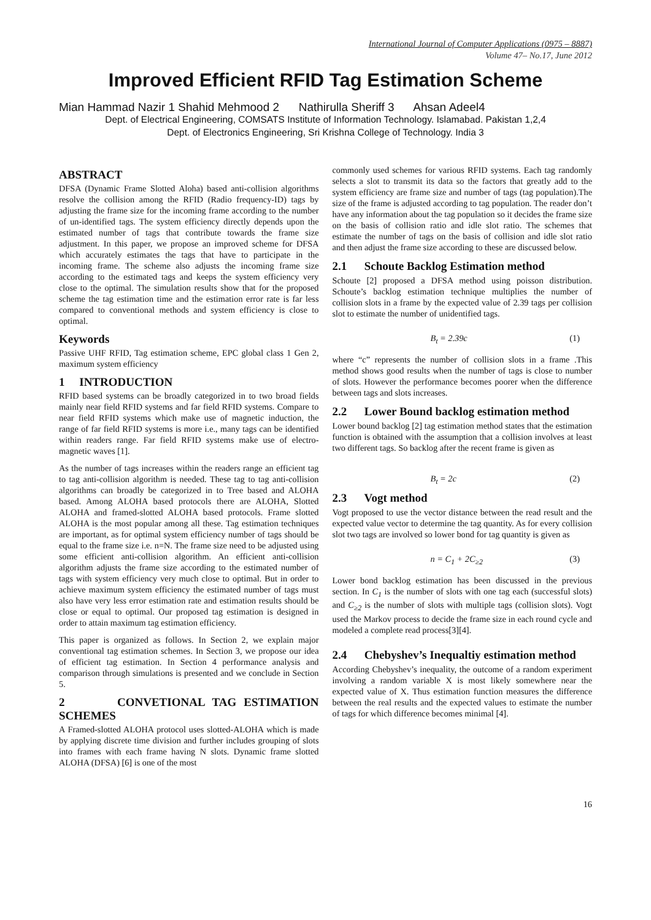International Journal of Computer Applications (0975 – 8887)
Volume 47– No.17, June 2012
Improved Efficient RFID Tag Estimation Scheme
Mian Hammad Nazir 1 Shahid Mehmood 2 Nathirulla Sheriff 3 Ahsan Adeel4
Dept. of Electrical Engineering, COMSATS Institute of Information Technology. Islamabad. Pakistan 1,2,4
Dept. of Electronics Engineering, Sri Krishna College of Technology. India 3
ABSTRACT
DFSA (Dynamic Frame Slotted Aloha) based anti-collision algorithms resolve the collision among the RFID (Radio frequency-ID) tags by adjusting the frame size for the incoming frame according to the number of un-identified tags. The system efficiency directly depends upon the estimated number of tags that contribute towards the frame size adjustment. In this paper, we propose an improved scheme for DFSA which accurately estimates the tags that have to participate in the incoming frame. The scheme also adjusts the incoming frame size according to the estimated tags and keeps the system efficiency very close to the optimal. The simulation results show that for the proposed scheme the tag estimation time and the estimation error rate is far less compared to conventional methods and system efficiency is close to optimal.
Keywords
Passive UHF RFID, Tag estimation scheme, EPC global class 1 Gen 2, maximum system efficiency
1 INTRODUCTION
RFID based systems can be broadly categorized in to two broad fields mainly near field RFID systems and far field RFID systems. Compare to near field RFID systems which make use of magnetic induction, the range of far field RFID systems is more i.e., many tags can be identified within readers range. Far field RFID systems make use of electro-magnetic waves [1].
As the number of tags increases within the readers range an efficient tag to tag anti-collision algorithm is needed. These tag to tag anti-collision algorithms can broadly be categorized in to Tree based and ALOHA based. Among ALOHA based protocols there are ALOHA, Slotted ALOHA and framed-slotted ALOHA based protocols. Frame slotted ALOHA is the most popular among all these. Tag estimation techniques are important, as for optimal system efficiency number of tags should be equal to the frame size i.e. n=N. The frame size need to be adjusted using some efficient anti-collision algorithm. An efficient anti-collision algorithm adjusts the frame size according to the estimated number of tags with system efficiency very much close to optimal. But in order to achieve maximum system efficiency the estimated number of tags must also have very less error estimation rate and estimation results should be close or equal to optimal. Our proposed tag estimation is designed in order to attain maximum tag estimation efficiency.
This paper is organized as follows. In Section 2, we explain major conventional tag estimation schemes. In Section 3, we propose our idea of efficient tag estimation. In Section 4 performance analysis and comparison through simulations is presented and we conclude in Section 5.
2 CONVETIONAL TAG ESTIMATION SCHEMES
A Framed-slotted ALOHA protocol uses slotted-ALOHA which is made by applying discrete time division and further includes grouping of slots into frames with each frame having N slots. Dynamic frame slotted ALOHA (DFSA) [6] is one of the most
commonly used schemes for various RFID systems. Each tag randomly selects a slot to transmit its data so the factors that greatly add to the system efficiency are frame size and number of tags (tag population).The size of the frame is adjusted according to tag population. The reader don’t have any information about the tag population so it decides the frame size on the basis of collision ratio and idle slot ratio. The schemes that estimate the number of tags on the basis of collision and idle slot ratio and then adjust the frame size according to these are discussed below.
2.1 Schoute Backlog Estimation method
Schoute [2] proposed a DFSA method using poisson distribution. Schoute’s backlog estimation technique multiplies the number of collision slots in a frame by the expected value of 2.39 tags per collision slot to estimate the number of unidentified tags.
B<sub>t</sub> = 2.39c (1)
where “c” represents the number of collision slots in a frame .This method shows good results when the number of tags is close to number of slots. However the performance becomes poorer when the difference between tags and slots increases.
2.2 Lower Bound backlog estimation method
Lower bound backlog [2] tag estimation method states that the estimation function is obtained with the assumption that a collision involves at least two different tags. So backlog after the recent frame is given as
B<sub>t</sub> = 2c (2)
2.3 Vogt method
Vogt proposed to use the vector distance between the read result and the expected value vector to determine the tag quantity. As for every collision slot two tags are involved so lower bond for tag quantity is given as
n = C<sub>1</sub> + 2C<sub>≥2</sub> (3)
Lower bond backlog estimation has been discussed in the previous section. In C<sub>1</sub> is the number of slots with one tag each (successful slots) and C<sub>≥2</sub> is the number of slots with multiple tags (collision slots). Vogt used the Markov process to decide the frame size in each round cycle and modeled a complete read process[3][4].
2.4 Chebyshev’s Inequaltiy estimation method
According Chebyshev’s inequality, the outcome of a random experiment involving a random variable X is most likely somewhere near the expected value of X. Thus estimation function measures the difference between the real results and the expected values to estimate the number of tags for which difference becomes minimal [4].
16